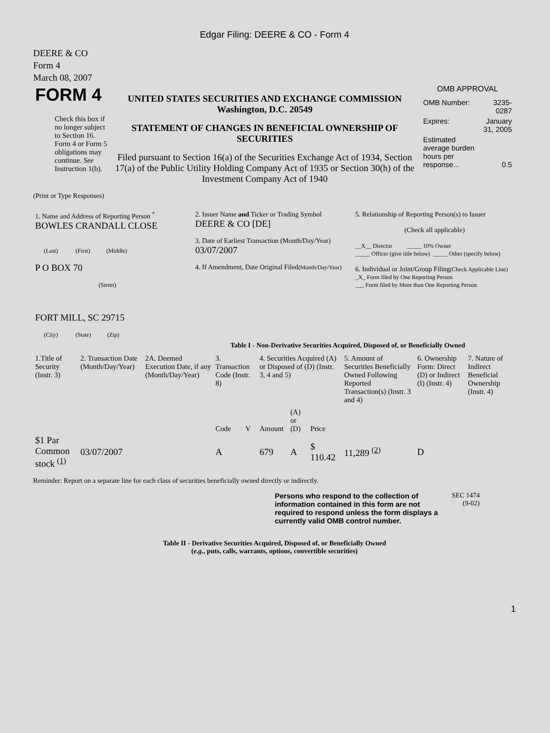Edgar Filing: DEERE & CO - Form 4
DEERE & CO
Form 4
March 08, 2007
| FORM 4 Check this box if no longer subject to Section 16. Form 4 or Form 5 obligations may continue. See Instruction 1(b). | UNITED STATES SECURITIES AND EXCHANGE COMMISSION Washington, D.C. 20549 STATEMENT OF CHANGES IN BENEFICIAL OWNERSHIP OF SECURITIES Filed pursuant to Section 16(a) of the Securities Exchange Act of 1934, Section 17(a) of the Public Utility Holding Company Act of 1935 or Section 30(h) of the Investment Company Act of 1940 | OMB APPROVAL / OMB Number: / 3235-0287 / / Expires: / January 31, 2005 / / Estimated average burden hours per response... / 0.5 / |
(Print or Type Responses)
| 1. Name and Address of Reporting Person <sup>*</sup> BOWLES CRANDALL CLOSE (Last) (First) (Middle) P O BOX 70 (Street) FORT MILL, SC 29715 (City) (State) (Zip) | 2. Issuer Name and Ticker or Trading Symbol DEERE & CO [DE] 3. Date of Earliest Transaction (Month/Day/Year) 03/07/2007 4. If Amendment, Date Original Filed (Month/Day/Year) | 5. Relationship of Reporting Person(s) to Issuer (Check all applicable) __X__ Director _____ 10% Owner _____ Officer (give title below) _____ Other (specify below) 6. Individual or Joint/Group Filing (Check Applicable Line) _X_ Form filed by One Reporting Person ___ Form filed by More than One Reporting Person |
Table I - Non-Derivative Securities Acquired, Disposed of, or Beneficially Owned
| 1.Title of Security (Instr. 3) | 2. Transaction Date (Month/Day/Year) | 2A. Deemed Execution Date, if any (Month/Day/Year) | 3. Transaction Code (Instr. 8) | | 4. Securities Acquired (A) or Disposed of (D) (Instr. 3, 4 and 5) | | | 5. Amount of Securities Beneficially Owned Following Reported Transaction(s) (Instr. 3 and 4) | 6. Ownership Form: Direct (D) or Indirect (I) (Instr. 4) | 7. Nature of Indirect Beneficial Ownership (Instr. 4) |
| --- | --- | --- | --- | --- | --- | --- | --- | --- | --- | --- |
| | | | Code | V | Amount | (A) or (D) | Price | | | |
| $1 Par Common stock <sup>(1)</sup> | 03/07/2007 | | A | | 679 | A | $ 110.42 | 11,289 <sup>(2)</sup> | D | |
Reminder: Report on a separate line for each class of securities beneficially owned directly or indirectly.
Persons who respond to the collection of information contained in this form are not required to respond unless the form displays a currently valid OMB control number.
SEC 1474
(9-02)
Table II - Derivative Securities Acquired, Disposed of, or Beneficially Owned
(e.g., puts, calls, warrants, options, convertible securities)
1